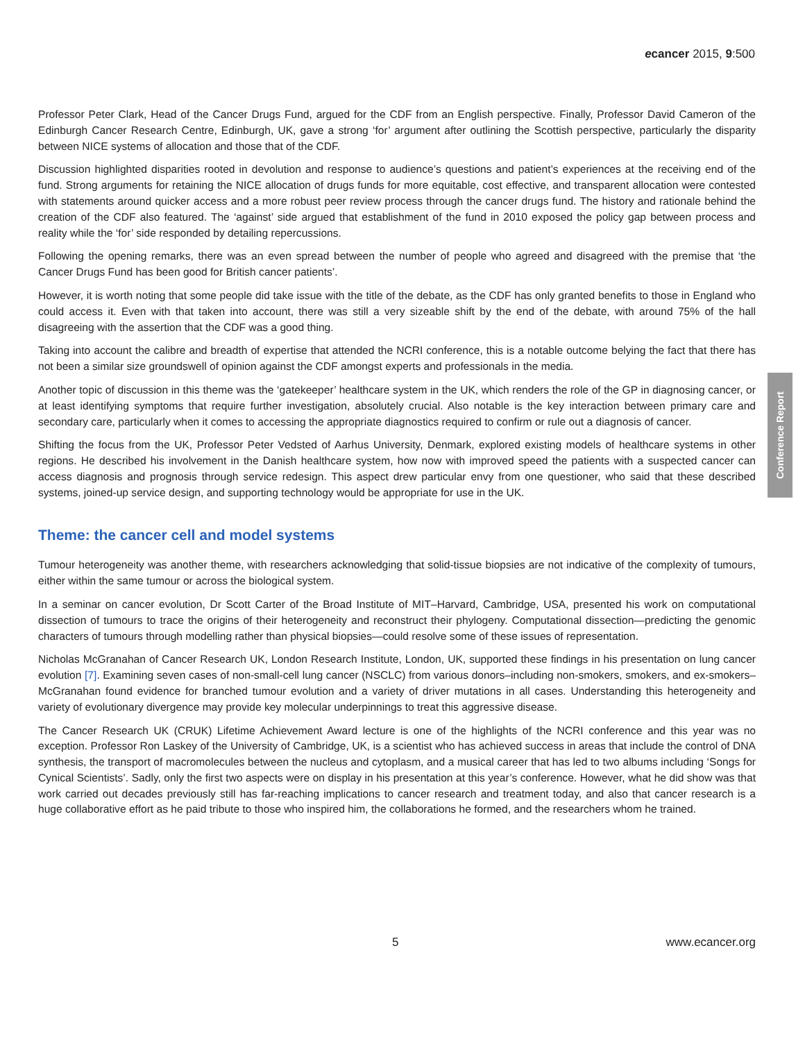ecancer 2015, 9:500
Professor Peter Clark, Head of the Cancer Drugs Fund, argued for the CDF from an English perspective. Finally, Professor David Cameron of the Edinburgh Cancer Research Centre, Edinburgh, UK, gave a strong ‘for’ argument after outlining the Scottish perspective, particularly the disparity between NICE systems of allocation and those that of the CDF.
Discussion highlighted disparities rooted in devolution and response to audience’s questions and patient’s experiences at the receiving end of the fund. Strong arguments for retaining the NICE allocation of drugs funds for more equitable, cost effective, and transparent allocation were contested with statements around quicker access and a more robust peer review process through the cancer drugs fund. The history and rationale behind the creation of the CDF also featured. The ‘against’ side argued that establishment of the fund in 2010 exposed the policy gap between process and reality while the ‘for’ side responded by detailing repercussions.
Following the opening remarks, there was an even spread between the number of people who agreed and disagreed with the premise that ‘the Cancer Drugs Fund has been good for British cancer patients’.
However, it is worth noting that some people did take issue with the title of the debate, as the CDF has only granted benefits to those in England who could access it. Even with that taken into account, there was still a very sizeable shift by the end of the debate, with around 75% of the hall disagreeing with the assertion that the CDF was a good thing.
Taking into account the calibre and breadth of expertise that attended the NCRI conference, this is a notable outcome belying the fact that there has not been a similar size groundswell of opinion against the CDF amongst experts and professionals in the media.
Another topic of discussion in this theme was the ‘gatekeeper’ healthcare system in the UK, which renders the role of the GP in diagnosing cancer, or at least identifying symptoms that require further investigation, absolutely crucial. Also notable is the key interaction between primary care and secondary care, particularly when it comes to accessing the appropriate diagnostics required to confirm or rule out a diagnosis of cancer.
Shifting the focus from the UK, Professor Peter Vedsted of Aarhus University, Denmark, explored existing models of healthcare systems in other regions. He described his involvement in the Danish healthcare system, how now with improved speed the patients with a suspected cancer can access diagnosis and prognosis through service redesign. This aspect drew particular envy from one questioner, who said that these described systems, joined-up service design, and supporting technology would be appropriate for use in the UK.
Theme: the cancer cell and model systems
Tumour heterogeneity was another theme, with researchers acknowledging that solid-tissue biopsies are not indicative of the complexity of tumours, either within the same tumour or across the biological system.
In a seminar on cancer evolution, Dr Scott Carter of the Broad Institute of MIT–Harvard, Cambridge, USA, presented his work on computational dissection of tumours to trace the origins of their heterogeneity and reconstruct their phylogeny. Computational dissection—predicting the genomic characters of tumours through modelling rather than physical biopsies—could resolve some of these issues of representation.
Nicholas McGranahan of Cancer Research UK, London Research Institute, London, UK, supported these findings in his presentation on lung cancer evolution [7]. Examining seven cases of non-small-cell lung cancer (NSCLC) from various donors–including non-smokers, smokers, and ex-smokers– McGranahan found evidence for branched tumour evolution and a variety of driver mutations in all cases. Understanding this heterogeneity and variety of evolutionary divergence may provide key molecular underpinnings to treat this aggressive disease.
The Cancer Research UK (CRUK) Lifetime Achievement Award lecture is one of the highlights of the NCRI conference and this year was no exception. Professor Ron Laskey of the University of Cambridge, UK, is a scientist who has achieved success in areas that include the control of DNA synthesis, the transport of macromolecules between the nucleus and cytoplasm, and a musical career that has led to two albums including ‘Songs for Cynical Scientists’. Sadly, only the first two aspects were on display in his presentation at this year’s conference. However, what he did show was that work carried out decades previously still has far-reaching implications to cancer research and treatment today, and also that cancer research is a huge collaborative effort as he paid tribute to those who inspired him, the collaborations he formed, and the researchers whom he trained.
Conference Report
5 www.ecancer.org